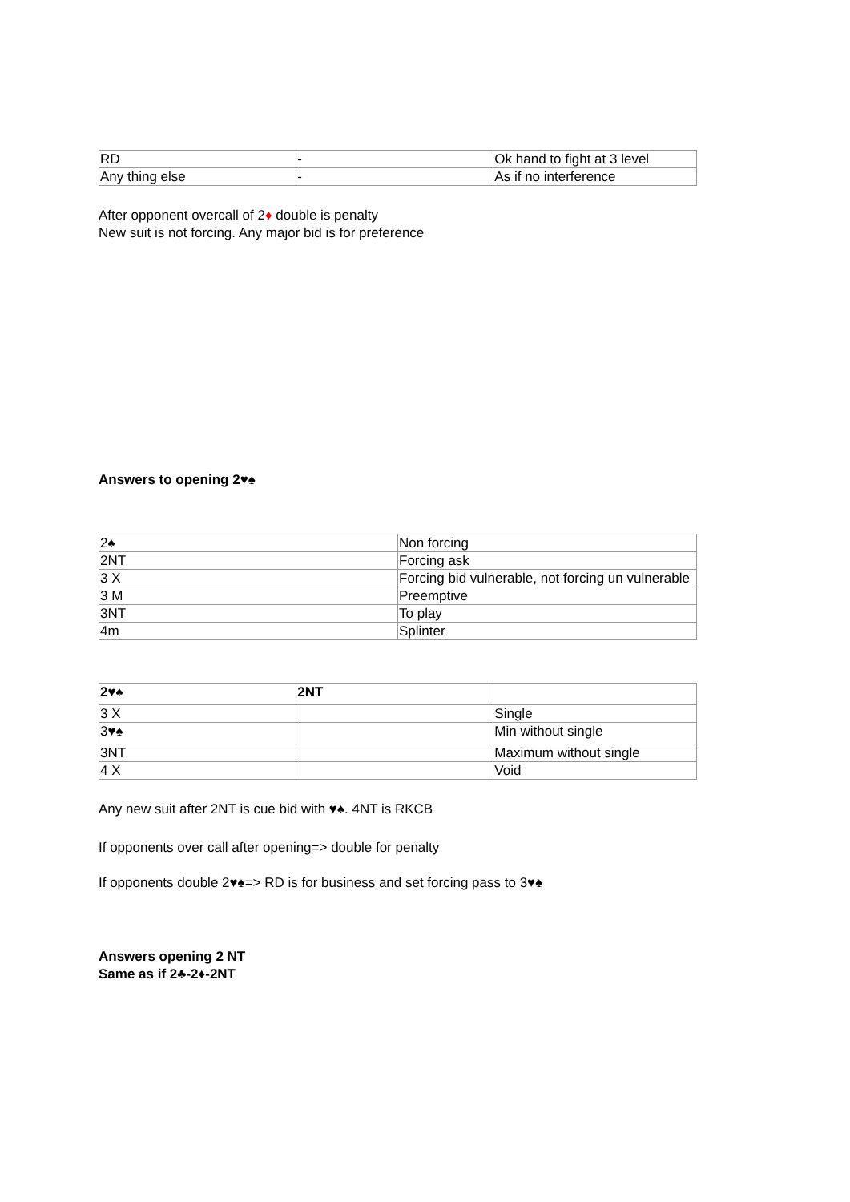| RD | - | Ok hand to fight at 3 level |
| Any thing else | - | As if no interference |
After opponent overcall of 2♦ double is penalty
New suit is not forcing. Any major bid is for preference
Answers to opening 2♥♠
| 2♠ | Non forcing |
| 2NT | Forcing ask |
| 3 X | Forcing bid vulnerable, not forcing un vulnerable |
| 3 M | Preemptive |
| 3NT | To play |
| 4m | Splinter |
| 2♥♠ | 2NT | |
| 3 X | | Single |
| 3♥♠ | | Min without single |
| 3NT | | Maximum without single |
| 4 X | | Void |
Any new suit after 2NT is cue bid with ♥♠. 4NT is RKCB
If opponents over call after opening=> double for penalty
If opponents double 2♥♠=> RD is for business and set forcing pass to 3♥♠
Answers opening 2 NT
Same as if 2♣-2♦-2NT